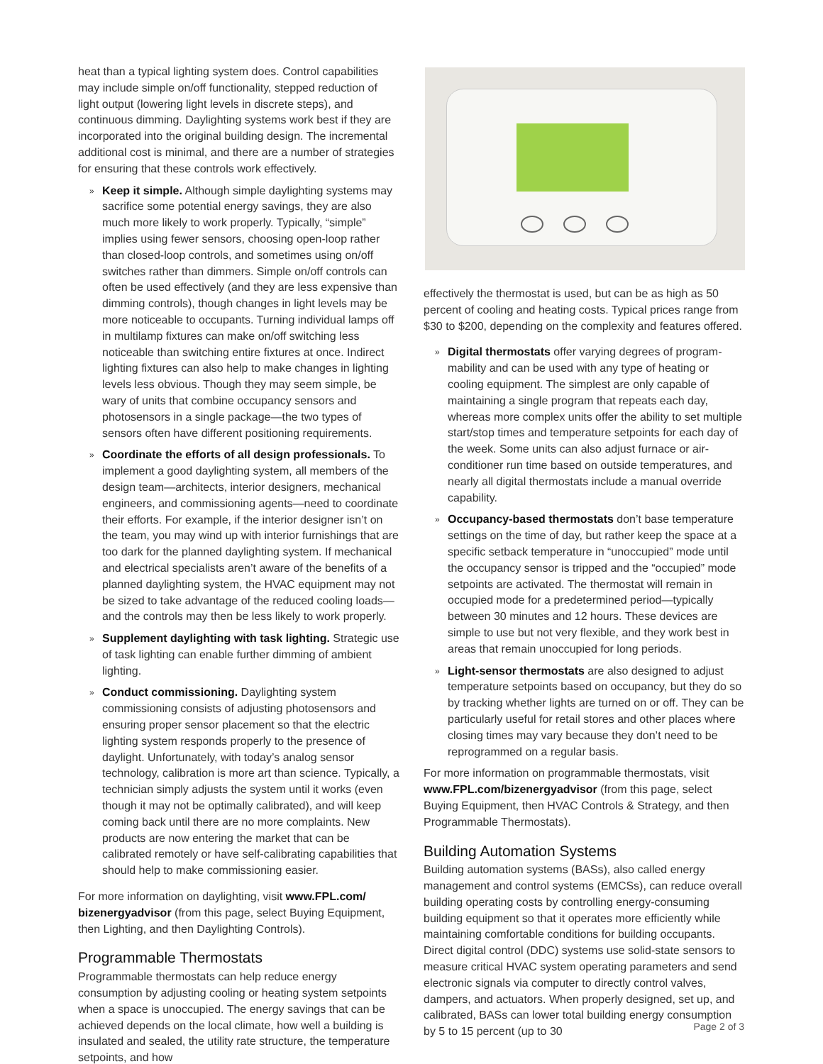heat than a typical lighting system does. Control capabilities may include simple on/off functionality, stepped reduction of light output (lowering light levels in discrete steps), and continuous dimming. Daylighting systems work best if they are incorporated into the original building design. The incremental additional cost is minimal, and there are a number of strategies for ensuring that these controls work effectively.
» Keep it simple. Although simple daylighting systems may sacrifice some potential energy savings, they are also much more likely to work properly. Typically, “simple” implies using fewer sensors, choosing open-loop rather than closed-loop controls, and sometimes using on/off switches rather than dimmers. Simple on/off controls can often be used effectively (and they are less expensive than dimming controls), though changes in light levels may be more noticeable to occupants. Turning individual lamps off in multilamp fixtures can make on/off switching less noticeable than switching entire fixtures at once. Indirect lighting fixtures can also help to make changes in lighting levels less obvious. Though they may seem simple, be wary of units that combine occupancy sensors and photosensors in a single package—the two types of sensors often have different positioning requirements.
» Coordinate the efforts of all design professionals. To implement a good daylighting system, all members of the design team—architects, interior designers, mechanical engineers, and commissioning agents—need to coordinate their efforts. For example, if the interior designer isn’t on the team, you may wind up with interior furnishings that are too dark for the planned daylighting system. If mechanical and electrical specialists aren’t aware of the benefits of a planned daylighting system, the HVAC equipment may not be sized to take advantage of the reduced cooling loads—and the controls may then be less likely to work properly.
» Supplement daylighting with task lighting. Strategic use of task lighting can enable further dimming of ambient lighting.
» Conduct commissioning. Daylighting system commissioning consists of adjusting photosensors and ensuring proper sensor placement so that the electric lighting system responds properly to the presence of daylight. Unfortunately, with today’s analog sensor technology, calibration is more art than science. Typically, a technician simply adjusts the system until it works (even though it may not be optimally calibrated), and will keep coming back until there are no more complaints. New products are now entering the market that can be calibrated remotely or have self-calibrating capabilities that should help to make commissioning easier.
For more information on daylighting, visit www.FPL.com/ bizenergyadvisor (from this page, select Buying Equipment, then Lighting, and then Daylighting Controls).
Programmable Thermostats
Programmable thermostats can help reduce energy consumption by adjusting cooling or heating system setpoints when a space is unoccupied. The energy savings that can be achieved depends on the local climate, how well a building is insulated and sealed, the utility rate structure, the temperature setpoints, and how
effectively the thermostat is used, but can be as high as 50 percent of cooling and heating costs. Typical prices range from $30 to $200, depending on the complexity and features offered.
» Digital thermostats offer varying degrees of program­mability and can be used with any type of heating or cooling equipment. The simplest are only capable of maintaining a single program that repeats each day, whereas more complex units offer the ability to set multiple start/stop times and temperature setpoints for each day of the week. Some units can also adjust furnace or air-conditioner run time based on outside temperatures, and nearly all digital thermostats include a manual override capability.
» Occupancy-based thermostats don’t base temperature settings on the time of day, but rather keep the space at a specific setback temperature in “unoccupied” mode until the occupancy sensor is tripped and the “occupied” mode setpoints are activated. The thermostat will remain in occupied mode for a predetermined period—typically between 30 minutes and 12 hours. These devices are simple to use but not very flexible, and they work best in areas that remain unoccupied for long periods.
» Light-sensor thermostats are also designed to adjust temperature setpoints based on occupancy, but they do so by tracking whether lights are turned on or off. They can be particularly useful for retail stores and other places where closing times may vary because they don’t need to be reprogrammed on a regular basis.
For more information on programmable thermostats, visit www.FPL.com/bizenergyadvisor (from this page, select Buying Equipment, then HVAC Controls & Strategy, and then Programmable Thermostats).
Building Automation Systems
Building automation systems (BASs), also called energy management and control systems (EMCSs), can reduce overall building operating costs by controlling energy-consuming building equipment so that it operates more efficiently while maintaining comfortable conditions for building occupants. Direct digital control (DDC) systems use solid-state sensors to measure critical HVAC system operating parameters and send electronic signals via computer to directly control valves, dampers, and actuators. When properly designed, set up, and calibrated, BASs can lower total building energy consumption by 5 to 15 percent (up to 30
Page 2 of 3